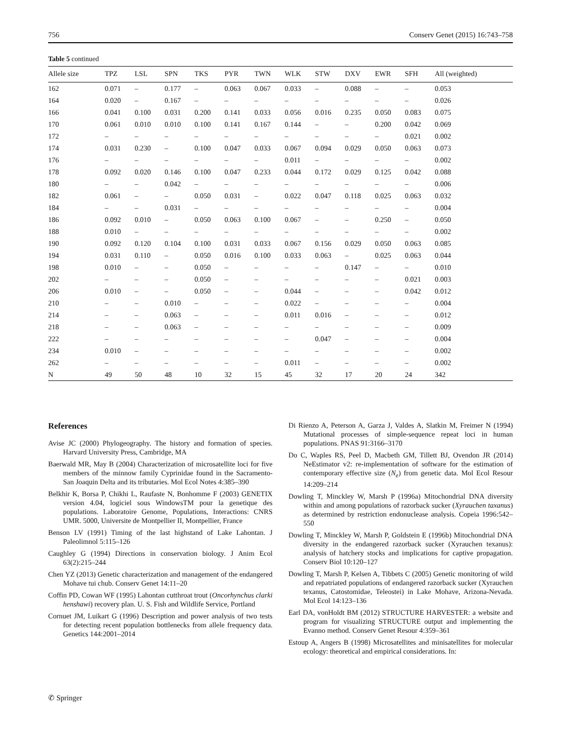756 Conserv Genet (2015) 16:743–758
Table 5 continued
| Allele size | TPZ | LSL | SPN | TKS | PYR | TWN | WLK | STW | DXV | EWR | SFH | All (weighted) |
| --- | --- | --- | --- | --- | --- | --- | --- | --- | --- | --- | --- | --- |
| 162 | 0.071 | – | 0.177 | – | 0.063 | 0.067 | 0.033 | – | 0.088 | – | – | 0.053 |
| 164 | 0.020 | – | 0.167 | – | – | – | – | – | – | – | – | 0.026 |
| 166 | 0.041 | 0.100 | 0.031 | 0.200 | 0.141 | 0.033 | 0.056 | 0.016 | 0.235 | 0.050 | 0.083 | 0.075 |
| 170 | 0.061 | 0.010 | 0.010 | 0.100 | 0.141 | 0.167 | 0.144 | – | – | 0.200 | 0.042 | 0.069 |
| 172 | – | – | – | – | – | – | – | – | – | – | 0.021 | 0.002 |
| 174 | 0.031 | 0.230 | – | 0.100 | 0.047 | 0.033 | 0.067 | 0.094 | 0.029 | 0.050 | 0.063 | 0.073 |
| 176 | – | – | – | – | – | – | 0.011 | – | – | – | – | 0.002 |
| 178 | 0.092 | 0.020 | 0.146 | 0.100 | 0.047 | 0.233 | 0.044 | 0.172 | 0.029 | 0.125 | 0.042 | 0.088 |
| 180 | – | – | 0.042 | – | – | – | – | – | – | – | – | 0.006 |
| 182 | 0.061 | – | – | 0.050 | 0.031 | – | 0.022 | 0.047 | 0.118 | 0.025 | 0.063 | 0.032 |
| 184 | – | – | 0.031 | – | – | – | – | – | – | – | – | 0.004 |
| 186 | 0.092 | 0.010 | – | 0.050 | 0.063 | 0.100 | 0.067 | – | – | 0.250 | – | 0.050 |
| 188 | 0.010 | – | – | – | – | – | – | – | – | – | – | 0.002 |
| 190 | 0.092 | 0.120 | 0.104 | 0.100 | 0.031 | 0.033 | 0.067 | 0.156 | 0.029 | 0.050 | 0.063 | 0.085 |
| 194 | 0.031 | 0.110 | – | 0.050 | 0.016 | 0.100 | 0.033 | 0.063 | – | 0.025 | 0.063 | 0.044 |
| 198 | 0.010 | – | – | 0.050 | – | – | – | – | 0.147 | – | – | 0.010 |
| 202 | – | – | – | 0.050 | – | – | – | – | – | – | 0.021 | 0.003 |
| 206 | 0.010 | – | – | 0.050 | – | – | 0.044 | – | – | – | 0.042 | 0.012 |
| 210 | – | – | 0.010 | – | – | – | 0.022 | – | – | – | – | 0.004 |
| 214 | – | – | 0.063 | – | – | – | 0.011 | 0.016 | – | – | – | 0.012 |
| 218 | – | – | 0.063 | – | – | – | – | – | – | – | – | 0.009 |
| 222 | – | – | – | – | – | – | – | 0.047 | – | – | – | 0.004 |
| 234 | 0.010 | – | – | – | – | – | – | – | – | – | – | 0.002 |
| 262 | – | – | – | – | – | – | 0.011 | – | – | – | – | 0.002 |
| N | 49 | 50 | 48 | 10 | 32 | 15 | 45 | 32 | 17 | 20 | 24 | 342 |
References
Avise JC (2000) Phylogeography. The history and formation of species. Harvard University Press, Cambridge, MA
Baerwald MR, May B (2004) Characterization of microsatellite loci for five members of the minnow family Cyprinidae found in the Sacramento-San Joaquin Delta and its tributaries. Mol Ecol Notes 4:385–390
Belkhir K, Borsa P, Chikhi L, Raufaste N, Bonhomme F (2003) GENETIX version 4.04, logiciel sous WindowsTM pour la genetique des populations. Laboratoire Genome, Populations, Interactions: CNRS UMR. 5000, Universite de Montpellier II, Montpellier, France
Benson LV (1991) Timing of the last highstand of Lake Lahontan. J Paleolimnol 5:115–126
Caughley G (1994) Directions in conservation biology. J Anim Ecol 63(2):215–244
Chen YZ (2013) Genetic characterization and management of the endangered Mohave tui chub. Conserv Genet 14:11–20
Coffin PD, Cowan WF (1995) Lahontan cutthroat trout (Oncorhynchus clarki henshawi) recovery plan. U. S. Fish and Wildlife Service, Portland
Cornuet JM, Luikart G (1996) Description and power analysis of two tests for detecting recent population bottlenecks from allele frequency data. Genetics 144:2001–2014
Di Rienzo A, Peterson A, Garza J, Valdes A, Slatkin M, Freimer N (1994) Mutational processes of simple-sequence repeat loci in human populations. PNAS 91:3166–3170
Do C, Waples RS, Peel D, Macbeth GM, Tillett BJ, Ovendon JR (2014) NeEstimator v2: re-implementation of software for the estimation of contemporary effective size (N<sub>e</sub>) from genetic data. Mol Ecol Resour 14:209–214
Dowling T, Minckley W, Marsh P (1996a) Mitochondrial DNA diversity within and among populations of razorback sucker (Xyrauchen taxanus) as determined by restriction endonuclease analysis. Copeia 1996:542–550
Dowling T, Minckley W, Marsh P, Goldstein E (1996b) Mitochondrial DNA diversity in the endangered razorback sucker (Xyrauchen texanus): analysis of hatchery stocks and implications for captive propagation. Conserv Biol 10:120–127
Dowling T, Marsh P, Kelsen A, Tibbets C (2005) Genetic monitoring of wild and repatriated populations of endangered razorback sucker (Xyrauchen texanus, Catostomidae, Teleostei) in Lake Mohave, Arizona-Nevada. Mol Ecol 14:123–136
Earl DA, vonHoldt BM (2012) STRUCTURE HARVESTER: a website and program for visualizing STRUCTURE output and implementing the Evanno method. Conserv Genet Resour 4:359–361
Estoup A, Angers B (1998) Microsatellites and minisatellites for molecular ecology: theoretical and empirical considerations. In:
✆ Springer